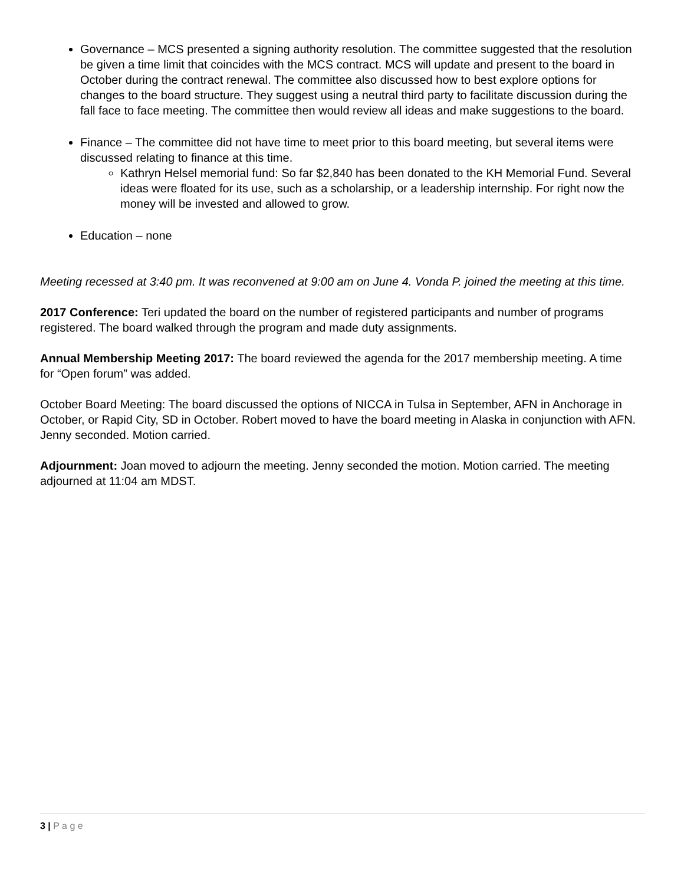Governance – MCS presented a signing authority resolution. The committee suggested that the resolution be given a time limit that coincides with the MCS contract. MCS will update and present to the board in October during the contract renewal. The committee also discussed how to best explore options for changes to the board structure. They suggest using a neutral third party to facilitate discussion during the fall face to face meeting. The committee then would review all ideas and make suggestions to the board.
Finance – The committee did not have time to meet prior to this board meeting, but several items were discussed relating to finance at this time.
Kathryn Helsel memorial fund: So far $2,840 has been donated to the KH Memorial Fund. Several ideas were floated for its use, such as a scholarship, or a leadership internship. For right now the money will be invested and allowed to grow.
Education – none
Meeting recessed at 3:40 pm. It was reconvened at 9:00 am on June 4. Vonda P. joined the meeting at this time.
2017 Conference: Teri updated the board on the number of registered participants and number of programs registered. The board walked through the program and made duty assignments.
Annual Membership Meeting 2017: The board reviewed the agenda for the 2017 membership meeting. A time for “Open forum” was added.
October Board Meeting: The board discussed the options of NICCA in Tulsa in September, AFN in Anchorage in October, or Rapid City, SD in October. Robert moved to have the board meeting in Alaska in conjunction with AFN. Jenny seconded. Motion carried.
Adjournment: Joan moved to adjourn the meeting. Jenny seconded the motion. Motion carried. The meeting adjourned at 11:04 am MDST.
3 | P a g e